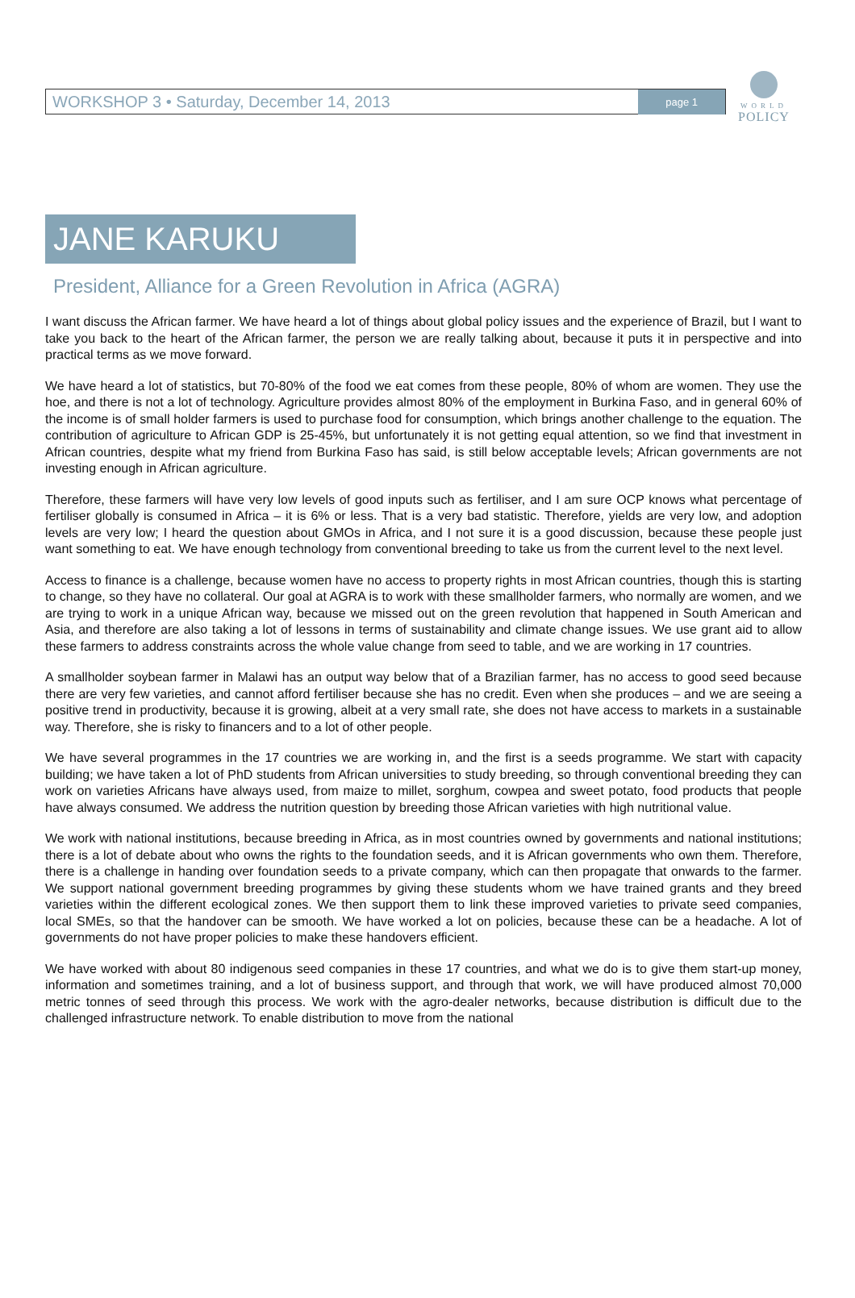WORLD
POLICY
WORKSHOP 3 • Saturday, December 14, 2013 page 1
JANE KARUKU
President, Alliance for a Green Revolution in Africa (AGRA)
I want discuss the African farmer. We have heard a lot of things about global policy issues and the experience of Brazil, but I want to take you back to the heart of the African farmer, the person we are really talking about, because it puts it in perspective and into practical terms as we move forward.
We have heard a lot of statistics, but 70-80% of the food we eat comes from these people, 80% of whom are women. They use the hoe, and there is not a lot of technology. Agriculture provides almost 80% of the employment in Burkina Faso, and in general 60% of the income is of small holder farmers is used to purchase food for consumption, which brings another challenge to the equation. The contribution of agriculture to African GDP is 25-45%, but unfortunately it is not getting equal attention, so we find that investment in African countries, despite what my friend from Burkina Faso has said, is still below acceptable levels; African governments are not investing enough in African agriculture.
Therefore, these farmers will have very low levels of good inputs such as fertiliser, and I am sure OCP knows what percentage of fertiliser globally is consumed in Africa – it is 6% or less. That is a very bad statistic. Therefore, yields are very low, and adoption levels are very low; I heard the question about GMOs in Africa, and I not sure it is a good discussion, because these people just want something to eat. We have enough technology from conventional breeding to take us from the current level to the next level.
Access to finance is a challenge, because women have no access to property rights in most African countries, though this is starting to change, so they have no collateral. Our goal at AGRA is to work with these smallholder farmers, who normally are women, and we are trying to work in a unique African way, because we missed out on the green revolution that happened in South American and Asia, and therefore are also taking a lot of lessons in terms of sustainability and climate change issues. We use grant aid to allow these farmers to address constraints across the whole value change from seed to table, and we are working in 17 countries.
A smallholder soybean farmer in Malawi has an output way below that of a Brazilian farmer, has no access to good seed because there are very few varieties, and cannot afford fertiliser because she has no credit. Even when she produces – and we are seeing a positive trend in productivity, because it is growing, albeit at a very small rate, she does not have access to markets in a sustainable way. Therefore, she is risky to financers and to a lot of other people.
We have several programmes in the 17 countries we are working in, and the first is a seeds programme. We start with capacity building; we have taken a lot of PhD students from African universities to study breeding, so through conventional breeding they can work on varieties Africans have always used, from maize to millet, sorghum, cowpea and sweet potato, food products that people have always consumed. We address the nutrition question by breeding those African varieties with high nutritional value.
We work with national institutions, because breeding in Africa, as in most countries owned by governments and national institutions; there is a lot of debate about who owns the rights to the foundation seeds, and it is African governments who own them. Therefore, there is a challenge in handing over foundation seeds to a private company, which can then propagate that onwards to the farmer. We support national government breeding programmes by giving these students whom we have trained grants and they breed varieties within the different ecological zones. We then support them to link these improved varieties to private seed companies, local SMEs, so that the handover can be smooth. We have worked a lot on policies, because these can be a headache. A lot of governments do not have proper policies to make these handovers efficient.
We have worked with about 80 indigenous seed companies in these 17 countries, and what we do is to give them start-up money, information and sometimes training, and a lot of business support, and through that work, we will have produced almost 70,000 metric tonnes of seed through this process. We work with the agro-dealer networks, because distribution is difficult due to the challenged infrastructure network. To enable distribution to move from the national